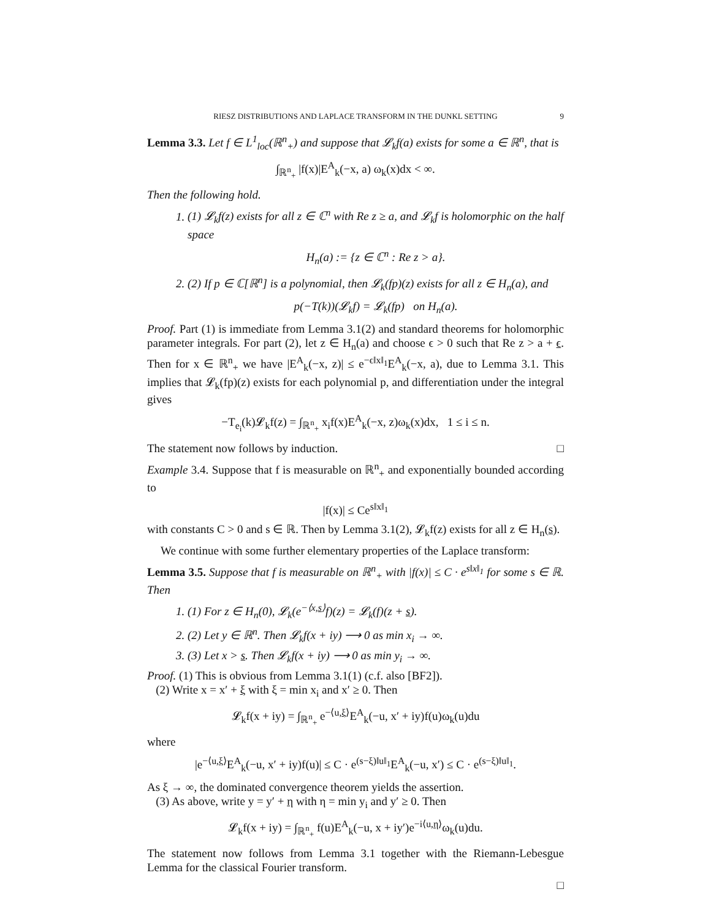RIESZ DISTRIBUTIONS AND LAPLACE TRANSFORM IN THE DUNKL SETTING 9
Lemma 3.3. Let f ∈ L<sup>1</sup><sub>loc</sub>(ℝ<sup>n</sup><sub>+</sub>) and suppose that 𝓛<sub>k</sub>f(a) exists for some a ∈ ℝ<sup>n</sup>, that is
∫<sub>ℝ<sup>n</sup><sub>+</sub></sub> |f(x)|E<sup>A</sup><sub>k</sub>(−x, a) ω<sub>k</sub>(x)dx < ∞.
Then the following hold.
1. (1) 𝓛<sub>k</sub>f(z) exists for all z ∈ ℂ<sup>n</sup> with Re z ≥ a, and 𝓛<sub>k</sub>f is holomorphic on the half space
H<sub>n</sub>(a) := {z ∈ ℂ<sup>n</sup> : Re z > a}.
2. (2) If p ∈ ℂ[ℝ<sup>n</sup>] is a polynomial, then 𝓛<sub>k</sub>(fp)(z) exists for all z ∈ H<sub>n</sub>(a), and
p(−T(k))(𝓛<sub>k</sub>f) = 𝓛<sub>k</sub>(fp) on H<sub>n</sub>(a).
Proof. Part (1) is immediate from Lemma 3.1(2) and standard theorems for holomorphic parameter integrals. For part (2), let z ∈ H<sub>n</sub>(a) and choose ϵ > 0 such that Re z > a + ϵ. Then for x ∈ ℝ<sup>n</sup><sub>+</sub> we have |E<sup>A</sup><sub>k</sub>(−x, z)| ≤ e<sup>−ϵ‖x‖<sub>1</sub></sup>E<sup>A</sup><sub>k</sub>(−x, a), due to Lemma 3.1. This implies that 𝓛<sub>k</sub>(fp)(z) exists for each polynomial p, and differentiation under the integral gives
−T<sub>e<sub>i</sub></sub>(k)𝓛<sub>k</sub>f(z) = ∫<sub>ℝ<sup>n</sup><sub>+</sub></sub> x<sub>i</sub>f(x)E<sup>A</sup><sub>k</sub>(−x, z)ω<sub>k</sub>(x)dx, 1 ≤ i ≤ n.
The statement now follows by induction. □
Example 3.4. Suppose that f is measurable on ℝ<sup>n</sup><sub>+</sub> and exponentially bounded according to
|f(x)| ≤ Ce<sup>s‖x‖<sub>1</sub></sup>
with constants C > 0 and s ∈ ℝ. Then by Lemma 3.1(2), 𝓛<sub>k</sub>f(z) exists for all z ∈ H<sub>n</sub>(s).
We continue with some further elementary properties of the Laplace transform:
Lemma 3.5. Suppose that f is measurable on ℝ<sup>n</sup><sub>+</sub> with |f(x)| ≤ C · e<sup>s‖x‖<sub>1</sub></sup> for some s ∈ ℝ. Then
1. (1) For z ∈ H<sub>n</sub>(0), 𝓛<sub>k</sub>(e<sup>−⟨x,s⟩</sup>f)(z) = 𝓛<sub>k</sub>(f)(z + s).
2. (2) Let y ∈ ℝ<sup>n</sup>. Then 𝓛<sub>k</sub>f(x + iy) ⟶ 0 as min x<sub>i</sub> → ∞.
3. (3) Let x > s. Then 𝓛<sub>k</sub>f(x + iy) ⟶ 0 as min y<sub>i</sub> → ∞.
Proof. (1) This is obvious from Lemma 3.1(1) (c.f. also [BF2]).
(2) Write x = x′ + ξ with ξ = min x<sub>i</sub> and x′ ≥ 0. Then
𝓛<sub>k</sub>f(x + iy) = ∫<sub>ℝ<sup>n</sup><sub>+</sub></sub> e<sup>−⟨u,ξ⟩</sup>E<sup>A</sup><sub>k</sub>(−u, x′ + iy)f(u)ω<sub>k</sub>(u)du
where
|e<sup>−⟨u,ξ⟩</sup>E<sup>A</sup><sub>k</sub>(−u, x′ + iy)f(u)| ≤ C · e<sup>(s−ξ)‖u‖<sub>1</sub></sup>E<sup>A</sup><sub>k</sub>(−u, x′) ≤ C · e<sup>(s−ξ)‖u‖<sub>1</sub></sup>.
As ξ → ∞, the dominated convergence theorem yields the assertion.
(3) As above, write y = y′ + η with η = min y<sub>i</sub> and y′ ≥ 0. Then
𝓛<sub>k</sub>f(x + iy) = ∫<sub>ℝ<sup>n</sup><sub>+</sub></sub> f(u)E<sup>A</sup><sub>k</sub>(−u, x + iy′)e<sup>−i⟨u,η⟩</sup>ω<sub>k</sub>(u)du.
The statement now follows from Lemma 3.1 together with the Riemann-Lebesgue Lemma for the classical Fourier transform.
□